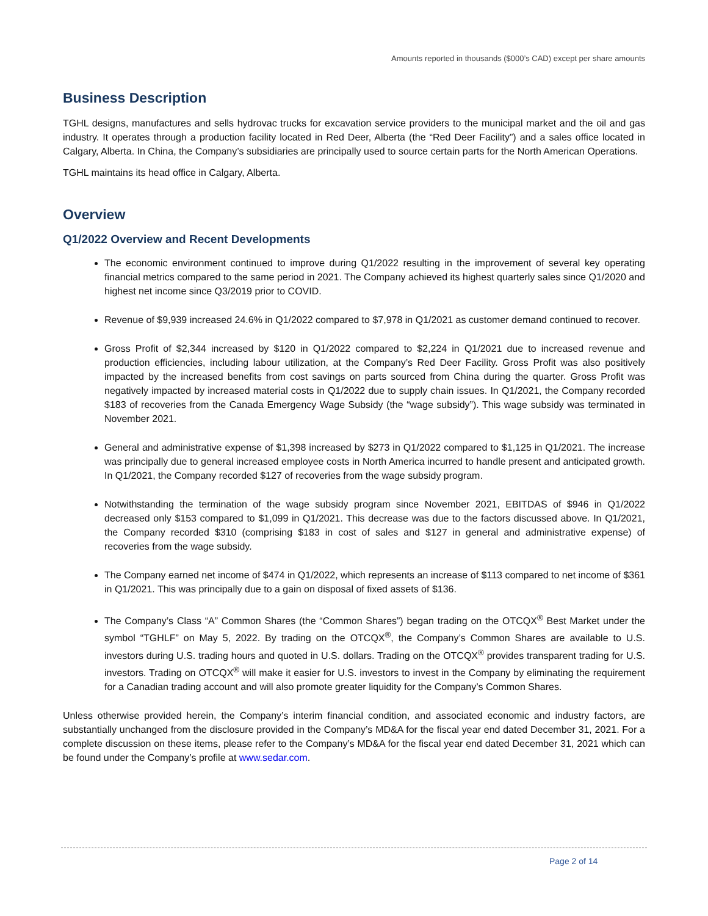Amounts reported in thousands ($000’s CAD) except per share amounts
Business Description
TGHL designs, manufactures and sells hydrovac trucks for excavation service providers to the municipal market and the oil and gas industry. It operates through a production facility located in Red Deer, Alberta (the “Red Deer Facility”) and a sales office located in Calgary, Alberta. In China, the Company’s subsidiaries are principally used to source certain parts for the North American Operations.
TGHL maintains its head office in Calgary, Alberta.
Overview
Q1/2022 Overview and Recent Developments
The economic environment continued to improve during Q1/2022 resulting in the improvement of several key operating financial metrics compared to the same period in 2021. The Company achieved its highest quarterly sales since Q1/2020 and highest net income since Q3/2019 prior to COVID.
Revenue of $9,939 increased 24.6% in Q1/2022 compared to $7,978 in Q1/2021 as customer demand continued to recover.
Gross Profit of $2,344 increased by $120 in Q1/2022 compared to $2,224 in Q1/2021 due to increased revenue and production efficiencies, including labour utilization, at the Company’s Red Deer Facility. Gross Profit was also positively impacted by the increased benefits from cost savings on parts sourced from China during the quarter. Gross Profit was negatively impacted by increased material costs in Q1/2022 due to supply chain issues. In Q1/2021, the Company recorded $183 of recoveries from the Canada Emergency Wage Subsidy (the “wage subsidy”). This wage subsidy was terminated in November 2021.
General and administrative expense of $1,398 increased by $273 in Q1/2022 compared to $1,125 in Q1/2021. The increase was principally due to general increased employee costs in North America incurred to handle present and anticipated growth. In Q1/2021, the Company recorded $127 of recoveries from the wage subsidy program.
Notwithstanding the termination of the wage subsidy program since November 2021, EBITDAS of $946 in Q1/2022 decreased only $153 compared to $1,099 in Q1/2021. This decrease was due to the factors discussed above. In Q1/2021, the Company recorded $310 (comprising $183 in cost of sales and $127 in general and administrative expense) of recoveries from the wage subsidy.
The Company earned net income of $474 in Q1/2022, which represents an increase of $113 compared to net income of $361 in Q1/2021. This was principally due to a gain on disposal of fixed assets of $136.
The Company’s Class “A” Common Shares (the “Common Shares”) began trading on the OTCQX<sup>®</sup> Best Market under the symbol “TGHLF” on May 5, 2022. By trading on the OTCQX<sup>®</sup>, the Company’s Common Shares are available to U.S. investors during U.S. trading hours and quoted in U.S. dollars. Trading on the OTCQX<sup>®</sup> provides transparent trading for U.S. investors. Trading on OTCQX<sup>®</sup> will make it easier for U.S. investors to invest in the Company by eliminating the requirement for a Canadian trading account and will also promote greater liquidity for the Company’s Common Shares.
Unless otherwise provided herein, the Company’s interim financial condition, and associated economic and industry factors, are substantially unchanged from the disclosure provided in the Company’s MD&A for the fiscal year end dated December 31, 2021. For a complete discussion on these items, please refer to the Company’s MD&A for the fiscal year end dated December 31, 2021 which can be found under the Company’s profile at www.sedar.com.
Page 2 of 14